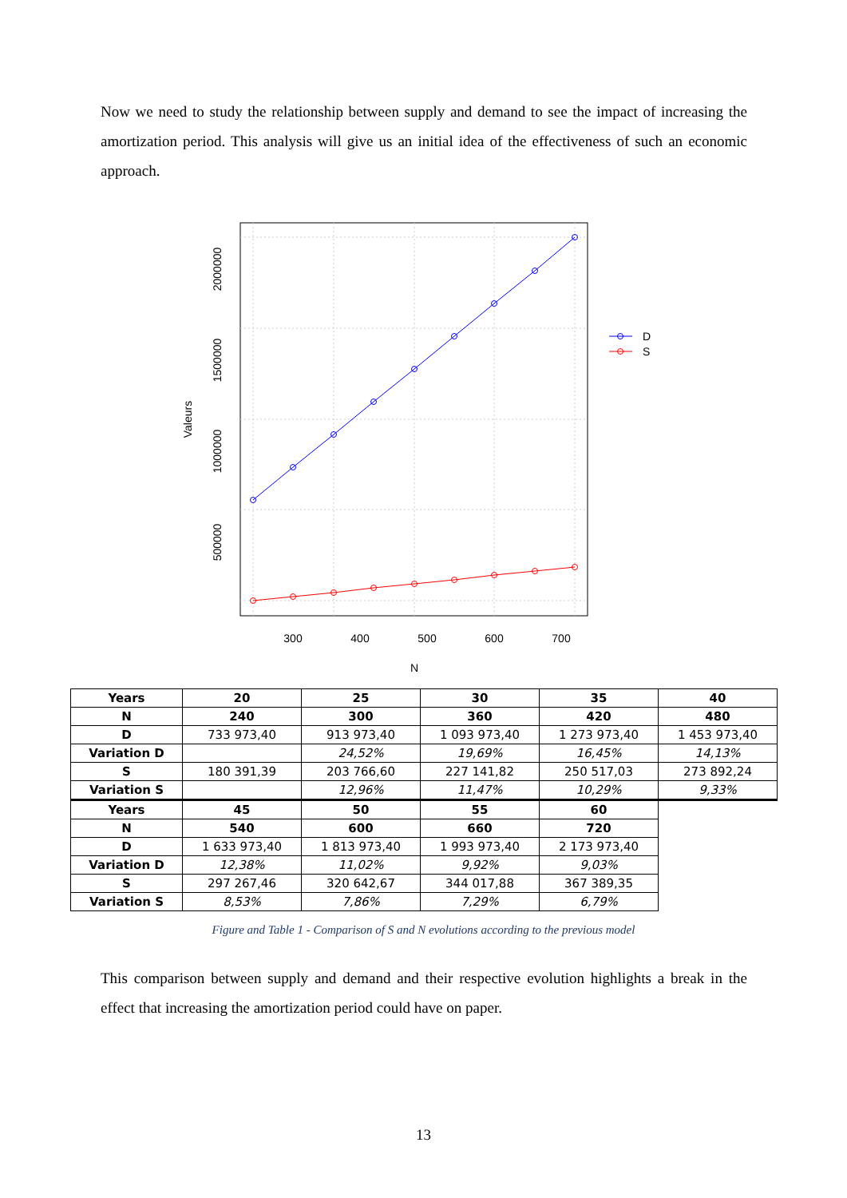Now we need to study the relationship between supply and demand to see the impact of increasing the amortization period. This analysis will give us an initial idea of the effectiveness of such an economic approach.
300
400
500
600
700
N
2000000
1500000
1000000
500000
Valeurs
D
S
| Years | 20 | 25 | 30 | 35 | 40 |
| --- | --- | --- | --- | --- | --- |
| N | 240 | 300 | 360 | 420 | 480 |
| D | 733 973,40 | 913 973,40 | 1 093 973,40 | 1 273 973,40 | 1 453 973,40 |
| Variation D | | 24,52% | 19,69% | 16,45% | 14,13% |
| S | 180 391,39 | 203 766,60 | 227 141,82 | 250 517,03 | 273 892,24 |
| Variation S | | 12,96% | 11,47% | 10,29% | 9,33% |
| Years | 45 | 50 | 55 | 60 | |
| N | 540 | 600 | 660 | 720 | |
| D | 1 633 973,40 | 1 813 973,40 | 1 993 973,40 | 2 173 973,40 | |
| Variation D | 12,38% | 11,02% | 9,92% | 9,03% | |
| S | 297 267,46 | 320 642,67 | 344 017,88 | 367 389,35 | |
| Variation S | 8,53% | 7,86% | 7,29% | 6,79% | |
Figure and Table 1 - Comparison of S and N evolutions according to the previous model
This comparison between supply and demand and their respective evolution highlights a break in the effect that increasing the amortization period could have on paper.
13